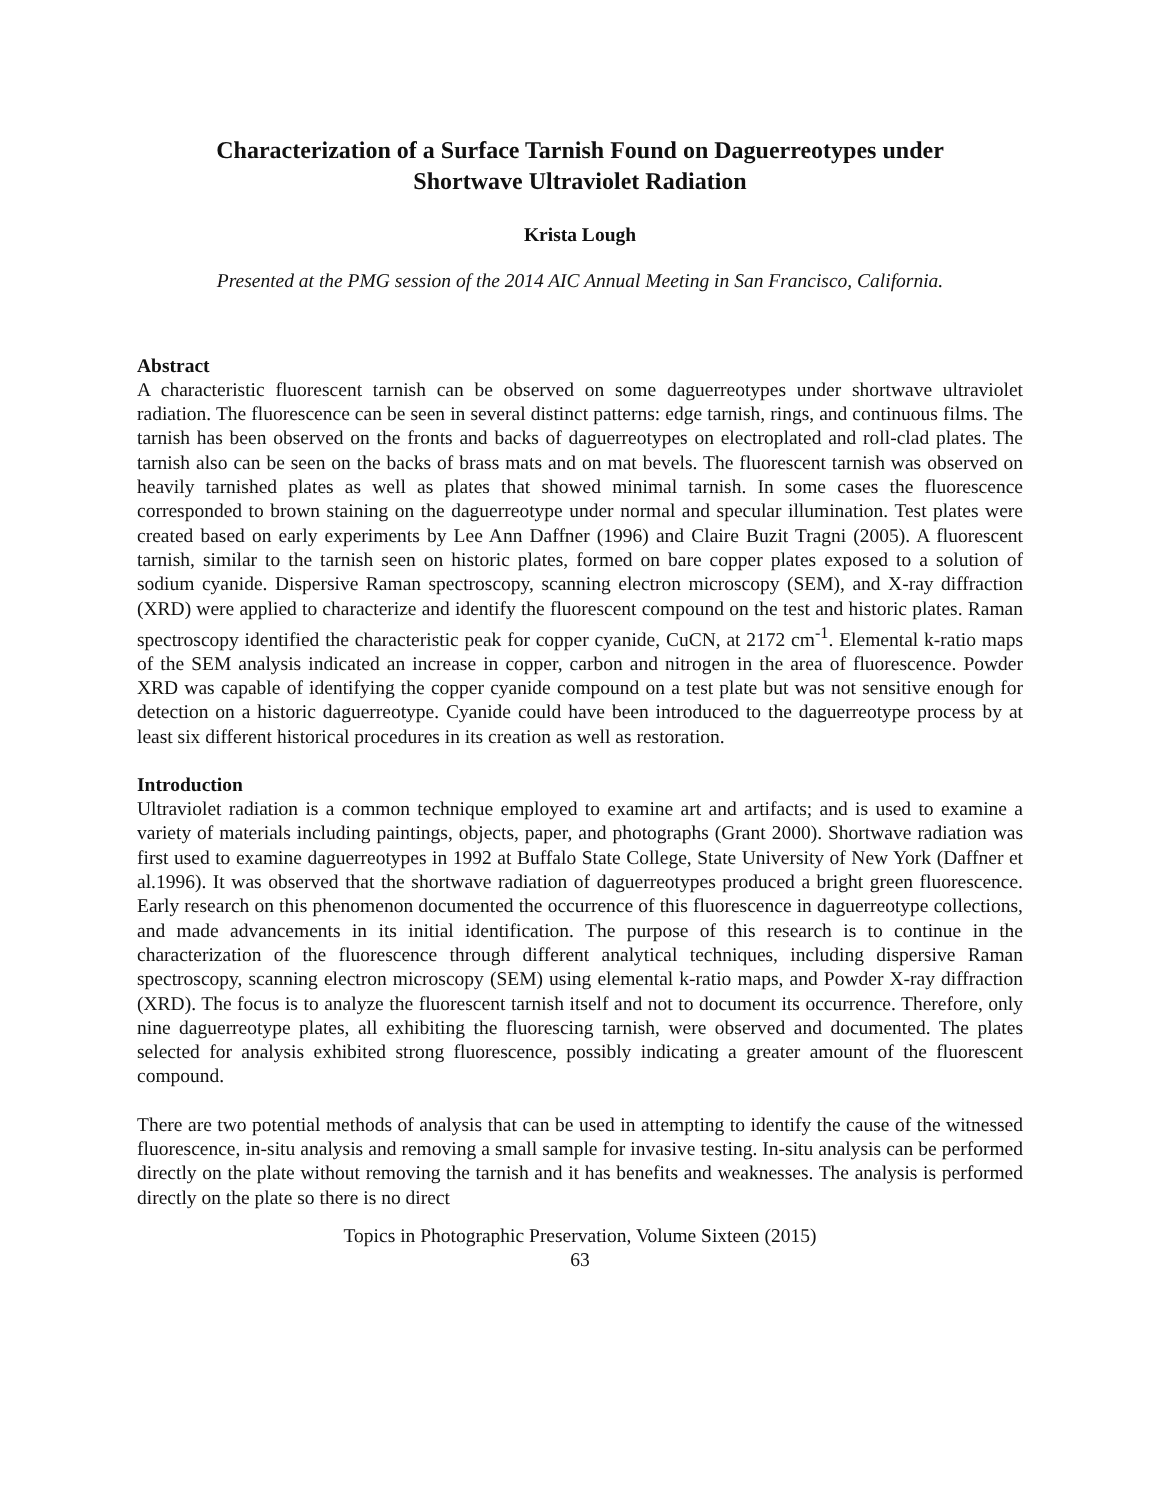Characterization of a Surface Tarnish Found on Daguerreotypes under
Shortwave Ultraviolet Radiation
Krista Lough
Presented at the PMG session of the 2014 AIC Annual Meeting in San Francisco, California.
Abstract
A characteristic fluorescent tarnish can be observed on some daguerreotypes under shortwave ultraviolet radiation. The fluorescence can be seen in several distinct patterns: edge tarnish, rings, and continuous films. The tarnish has been observed on the fronts and backs of daguerreotypes on electroplated and roll-clad plates. The tarnish also can be seen on the backs of brass mats and on mat bevels. The fluorescent tarnish was observed on heavily tarnished plates as well as plates that showed minimal tarnish. In some cases the fluorescence corresponded to brown staining on the daguerreotype under normal and specular illumination. Test plates were created based on early experiments by Lee Ann Daffner (1996) and Claire Buzit Tragni (2005). A fluorescent tarnish, similar to the tarnish seen on historic plates, formed on bare copper plates exposed to a solution of sodium cyanide. Dispersive Raman spectroscopy, scanning electron microscopy (SEM), and X-ray diffraction (XRD) were applied to characterize and identify the fluorescent compound on the test and historic plates. Raman spectroscopy identified the characteristic peak for copper cyanide, CuCN, at 2172 cm<sup>-1</sup>. Elemental k-ratio maps of the SEM analysis indicated an increase in copper, carbon and nitrogen in the area of fluorescence. Powder XRD was capable of identifying the copper cyanide compound on a test plate but was not sensitive enough for detection on a historic daguerreotype. Cyanide could have been introduced to the daguerreotype process by at least six different historical procedures in its creation as well as restoration.
Introduction
Ultraviolet radiation is a common technique employed to examine art and artifacts; and is used to examine a variety of materials including paintings, objects, paper, and photographs (Grant 2000). Shortwave radiation was first used to examine daguerreotypes in 1992 at Buffalo State College, State University of New York (Daffner et al.1996). It was observed that the shortwave radiation of daguerreotypes produced a bright green fluorescence. Early research on this phenomenon documented the occurrence of this fluorescence in daguerreotype collections, and made advancements in its initial identification. The purpose of this research is to continue in the characterization of the fluorescence through different analytical techniques, including dispersive Raman spectroscopy, scanning electron microscopy (SEM) using elemental k-ratio maps, and Powder X-ray diffraction (XRD). The focus is to analyze the fluorescent tarnish itself and not to document its occurrence. Therefore, only nine daguerreotype plates, all exhibiting the fluorescing tarnish, were observed and documented. The plates selected for analysis exhibited strong fluorescence, possibly indicating a greater amount of the fluorescent compound.
There are two potential methods of analysis that can be used in attempting to identify the cause of the witnessed fluorescence, in-situ analysis and removing a small sample for invasive testing. In-situ analysis can be performed directly on the plate without removing the tarnish and it has benefits and weaknesses. The analysis is performed directly on the plate so there is no direct
Topics in Photographic Preservation, Volume Sixteen (2015)
63